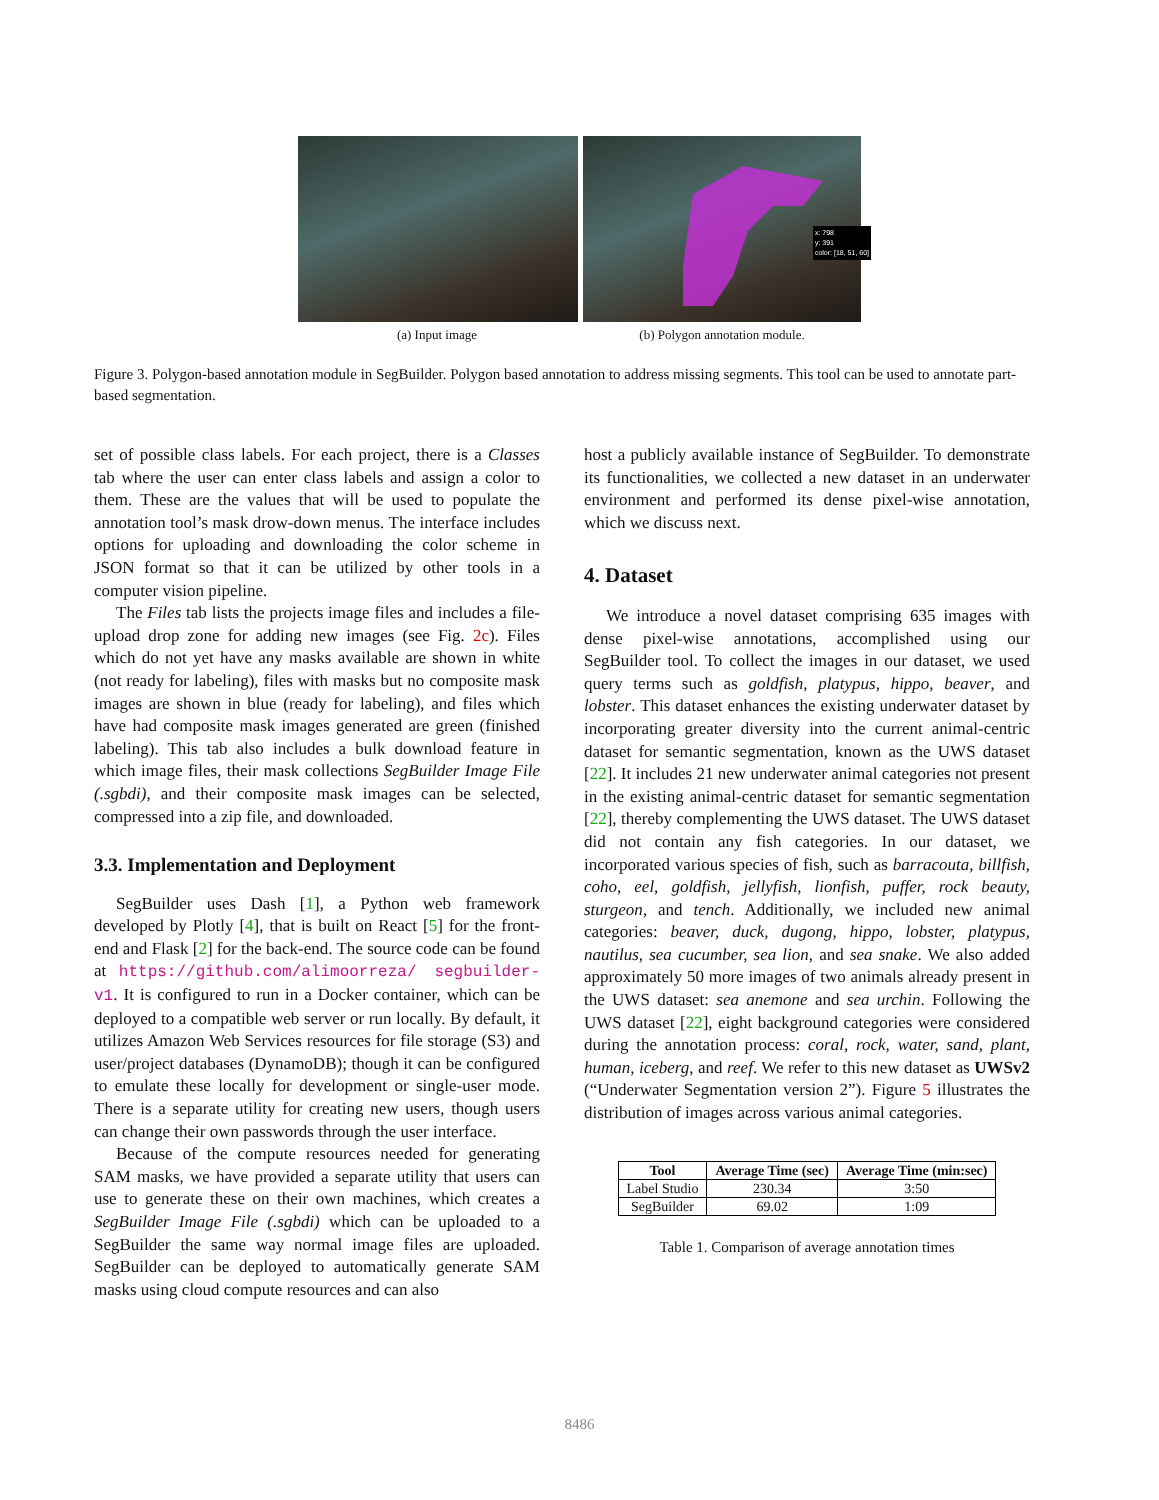x: 798
y: 391
color: [18, 51, 60]
(a) Input image (b) Polygon annotation module.
Figure 3. Polygon-based annotation module in SegBuilder. Polygon based annotation to address missing segments. This tool can be used to annotate part-based segmentation.
set of possible class labels. For each project, there is a Classes tab where the user can enter class labels and assign a color to them. These are the values that will be used to populate the annotation tool’s mask drow-down menus. The interface includes options for uploading and downloading the color scheme in JSON format so that it can be utilized by other tools in a computer vision pipeline.
The Files tab lists the projects image files and includes a file-upload drop zone for adding new images (see Fig. 2c). Files which do not yet have any masks available are shown in white (not ready for labeling), files with masks but no composite mask images are shown in blue (ready for labeling), and files which have had composite mask images generated are green (finished labeling). This tab also includes a bulk download feature in which image files, their mask collections SegBuilder Image File (.sgbdi), and their composite mask images can be selected, compressed into a zip file, and downloaded.
3.3. Implementation and Deployment
SegBuilder uses Dash [1], a Python web framework developed by Plotly [4], that is built on React [5] for the front-end and Flask [2] for the back-end. The source code can be found at https://github.com/alimoorreza/ segbuilder-v1. It is configured to run in a Docker container, which can be deployed to a compatible web server or run locally. By default, it utilizes Amazon Web Services resources for file storage (S3) and user/project databases (DynamoDB); though it can be configured to emulate these locally for development or single-user mode. There is a separate utility for creating new users, though users can change their own passwords through the user interface.
Because of the compute resources needed for generating SAM masks, we have provided a separate utility that users can use to generate these on their own machines, which creates a SegBuilder Image File (.sgbdi) which can be uploaded to a SegBuilder the same way normal image files are uploaded. SegBuilder can be deployed to automatically generate SAM masks using cloud compute resources and can also
host a publicly available instance of SegBuilder. To demonstrate its functionalities, we collected a new dataset in an underwater environment and performed its dense pixel-wise annotation, which we discuss next.
4. Dataset
We introduce a novel dataset comprising 635 images with dense pixel-wise annotations, accomplished using our SegBuilder tool. To collect the images in our dataset, we used query terms such as goldfish, platypus, hippo, beaver, and lobster. This dataset enhances the existing underwater dataset by incorporating greater diversity into the current animal-centric dataset for semantic segmentation, known as the UWS dataset [22]. It includes 21 new underwater animal categories not present in the existing animal-centric dataset for semantic segmentation [22], thereby complementing the UWS dataset. The UWS dataset did not contain any fish categories. In our dataset, we incorporated various species of fish, such as barracouta, billfish, coho, eel, goldfish, jellyfish, lionfish, puffer, rock beauty, sturgeon, and tench. Additionally, we included new animal categories: beaver, duck, dugong, hippo, lobster, platypus, nautilus, sea cucumber, sea lion, and sea snake. We also added approximately 50 more images of two animals already present in the UWS dataset: sea anemone and sea urchin. Following the UWS dataset [22], eight background categories were considered during the annotation process: coral, rock, water, sand, plant, human, iceberg, and reef. We refer to this new dataset as UWSv2 (“Underwater Segmentation version 2”). Figure 5 illustrates the distribution of images across various animal categories.
| Tool | Average Time (sec) | Average Time (min:sec) |
| --- | --- | --- |
| Label Studio | 230.34 | 3:50 |
| SegBuilder | 69.02 | 1:09 |
Table 1. Comparison of average annotation times
8486